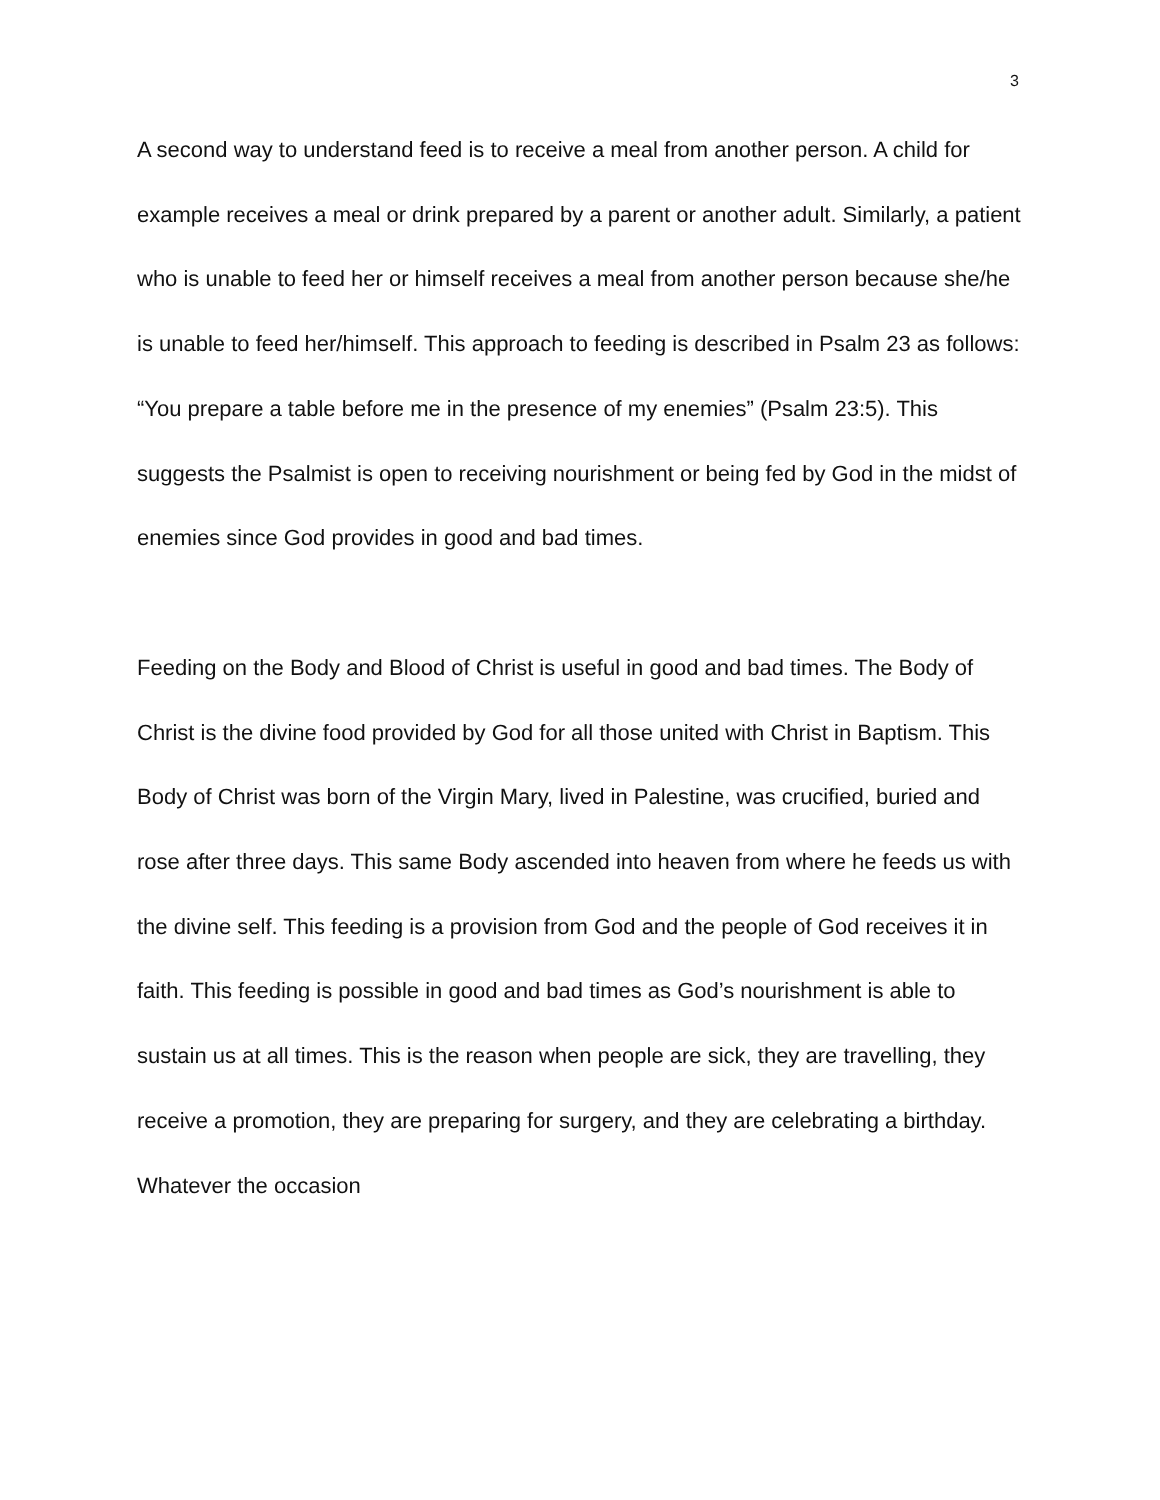3
A second way to understand feed is to receive a meal from another person. A child for example receives a meal or drink prepared by a parent or another adult. Similarly, a patient who is unable to feed her or himself receives a meal from another person because she/he is unable to feed her/himself. This approach to feeding is described in Psalm 23 as follows: “You prepare a table before me in the presence of my enemies” (Psalm 23:5). This suggests the Psalmist is open to receiving nourishment or being fed by God in the midst of enemies since God provides in good and bad times.
Feeding on the Body and Blood of Christ is useful in good and bad times. The Body of Christ is the divine food provided by God for all those united with Christ in Baptism. This Body of Christ was born of the Virgin Mary, lived in Palestine, was crucified, buried and rose after three days. This same Body ascended into heaven from where he feeds us with the divine self. This feeding is a provision from God and the people of God receives it in faith. This feeding is possible in good and bad times as God’s nourishment is able to sustain us at all times. This is the reason when people are sick, they are travelling, they receive a promotion, they are preparing for surgery, and they are celebrating a birthday. Whatever the occasion